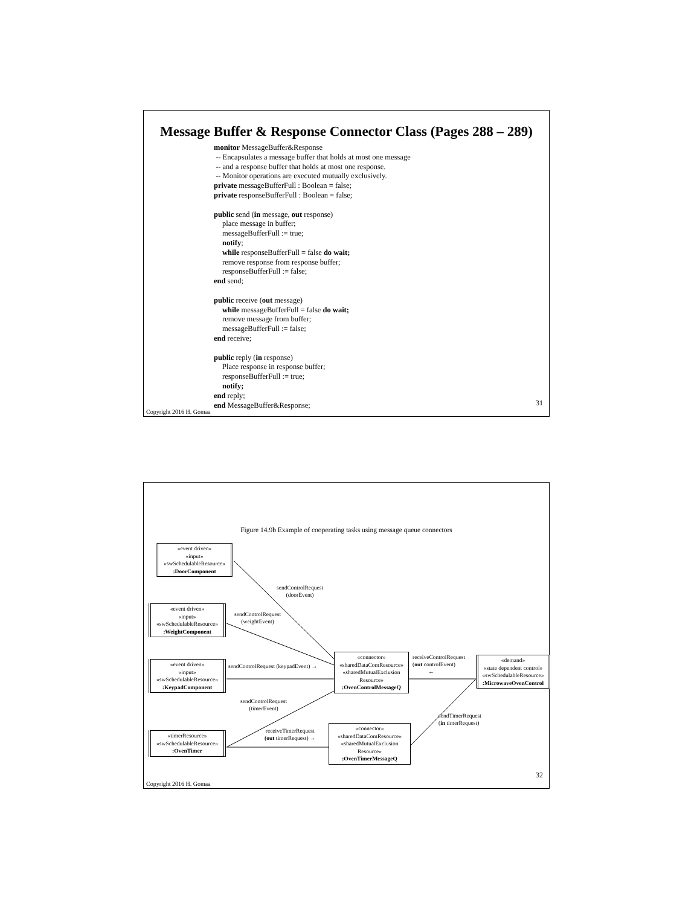Message Buffer & Response Connector Class (Pages 288 – 289)
monitor MessageBuffer&Response
-- Encapsulates a message buffer that holds at most one message
-- and a response buffer that holds at most one response.
-- Monitor operations are executed mutually exclusively.
private messageBufferFull : Boolean = false;
private responseBufferFull : Boolean = false;
public send (in message, out response)
place message in buffer;
messageBufferFull := true;
notify;
while responseBufferFull = false do wait;
remove response from response buffer;
responseBufferFull := false;
end send;
public receive (out message)
while messageBufferFull = false do wait;
remove message from buffer;
messageBufferFull := false;
end receive;
public reply (in response)
Place response in response buffer;
responseBufferFull := true;
notify;
end reply;
end MessageBuffer&Response;
Copyright 2016 H. Gomaa
31
Figure 14.9b Example of cooperating tasks using message queue connectors
«event driven»
«input»
«swSchedulableResource»
:DoorComponent
«event driven»
«input»
«swSchedulableResource»
:WeightComponent
«event driven»
«input»
«swSchedulableResource»
:KeypadComponent
«timerResource»
«swSchedulableResource»
:OvenTimer
«connector»
«sharedDataComResource»
«sharedMutualExclusion
Resource»
:OvenControlMessageQ
«connector»
«sharedDataComResource»
«sharedMutualExclusion
Resource»
:OvenTimerMessageQ
«demand»
«state dependent control»
«swSchedulableResource»
:MicrowaveOvenControl
sendControlRequest
(doorEvent)
sendControlRequest
(weightEvent)
sendControlRequest (keypadEvent) →
sendControlRequest
(timerEvent)
receiveTimerRequest
(out timerRequest) →
receiveControlRequest
(out controlEvent)
←
sendTimerRequest
(in timerRequest)
Copyright 2016 H. Gomaa
32